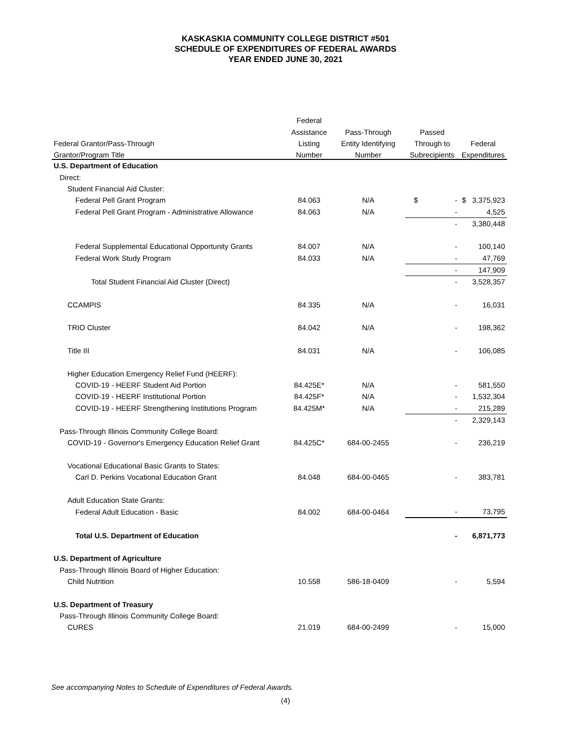KASKASKIA COMMUNITY COLLEGE DISTRICT #501
SCHEDULE OF EXPENDITURES OF FEDERAL AWARDS
YEAR ENDED JUNE 30, 2021
| | Federal | | | |
| --- | --- | --- | --- | --- |
| | Assistance | Pass-Through | Passed | |
| Federal Grantor/Pass-Through | Listing | Entity Identifying | Through to | Federal |
| Grantor/Program Title | Number | Number | Subrecipients | Expenditures |
| U.S. Department of Education | | | | |
| Direct: | | | | |
| Student Financial Aid Cluster: | | | | |
| Federal Pell Grant Program | 84.063 | N/A | $ - | $ 3,375,923 |
| Federal Pell Grant Program - Administrative Allowance | 84.063 | N/A | - | 4,525 |
| | | | - | 3,380,448 |
| Federal Supplemental Educational Opportunity Grants | 84.007 | N/A | - | 100,140 |
| Federal Work Study Program | 84.033 | N/A | - | 47,769 |
| | | | - | 147,909 |
| Total Student Financial Aid Cluster (Direct) | | | - | 3,528,357 |
| CCAMPIS | 84.335 | N/A | - | 16,031 |
| TRIO Cluster | 84.042 | N/A | - | 198,362 |
| Title III | 84.031 | N/A | - | 106,085 |
| Higher Education Emergency Relief Fund (HEERF): | | | | |
| COVID-19 - HEERF Student Aid Portion | 84.425E* | N/A | - | 581,550 |
| COVID-19 - HEERF Institutional Portion | 84.425F* | N/A | - | 1,532,304 |
| COVID-19 - HEERF Strengthening Institutions Program | 84.425M* | N/A | - | 215,289 |
| | | | - | 2,329,143 |
| Pass-Through Illinois Community College Board: | | | | |
| COVID-19 - Governor's Emergency Education Relief Grant | 84.425C* | 684-00-2455 | - | 236,219 |
| Vocational Educational Basic Grants to States: | | | | |
| Carl D. Perkins Vocational Education Grant | 84.048 | 684-00-0465 | - | 383,781 |
| Adult Education State Grants: | | | | |
| Federal Adult Education - Basic | 84.002 | 684-00-0464 | - | 73,795 |
| Total U.S. Department of Education | | | - | 6,871,773 |
| U.S. Department of Agriculture | | | | |
| Pass-Through Illinois Board of Higher Education: | | | | |
| Child Nutrition | 10.558 | 586-18-0409 | - | 5,594 |
| U.S. Department of Treasury | | | | |
| Pass-Through Illinois Community College Board: | | | | |
| CURES | 21.019 | 684-00-2499 | - | 15,000 |
See accompanying Notes to Schedule of Expenditures of Federal Awards.
(4)